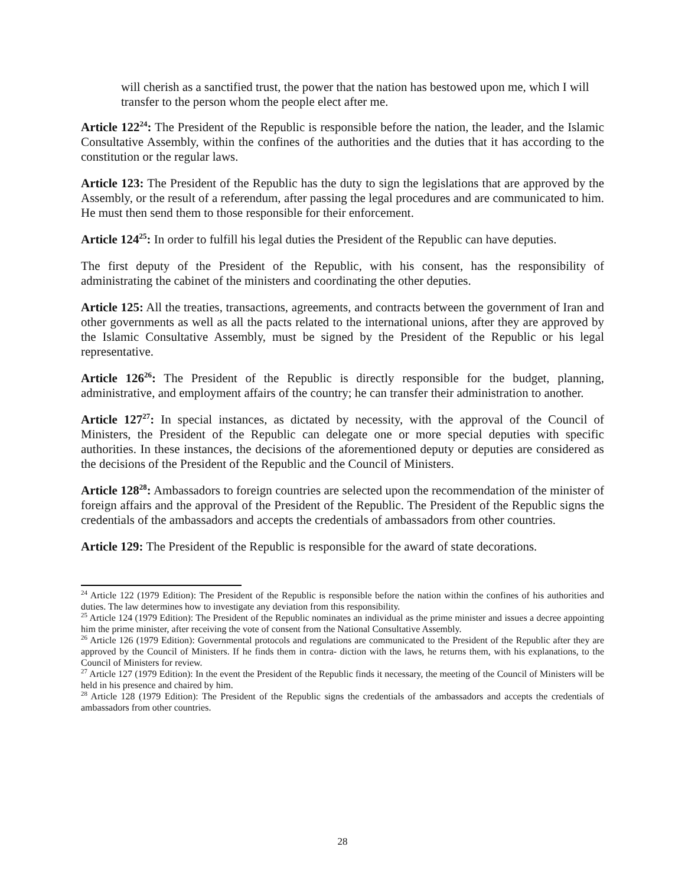will cherish as a sanctified trust, the power that the nation has bestowed upon me, which I will transfer to the person whom the people elect after me.
Article 122<sup>24</sup>: The President of the Republic is responsible before the nation, the leader, and the Islamic Consultative Assembly, within the confines of the authorities and the duties that it has according to the constitution or the regular laws.
Article 123: The President of the Republic has the duty to sign the legislations that are approved by the Assembly, or the result of a referendum, after passing the legal procedures and are communicated to him. He must then send them to those responsible for their enforcement.
Article 124<sup>25</sup>: In order to fulfill his legal duties the President of the Republic can have deputies.
The first deputy of the President of the Republic, with his consent, has the responsibility of administrating the cabinet of the ministers and coordinating the other deputies.
Article 125: All the treaties, transactions, agreements, and contracts between the government of Iran and other governments as well as all the pacts related to the international unions, after they are approved by the Islamic Consultative Assembly, must be signed by the President of the Republic or his legal representative.
Article 126<sup>26</sup>: The President of the Republic is directly responsible for the budget, planning, administrative, and employment affairs of the country; he can transfer their administration to another.
Article 127<sup>27</sup>: In special instances, as dictated by necessity, with the approval of the Council of Ministers, the President of the Republic can delegate one or more special deputies with specific authorities. In these instances, the decisions of the aforementioned deputy or deputies are considered as the decisions of the President of the Republic and the Council of Ministers.
Article 128<sup>28</sup>: Ambassadors to foreign countries are selected upon the recommendation of the minister of foreign affairs and the approval of the President of the Republic. The President of the Republic signs the credentials of the ambassadors and accepts the credentials of ambassadors from other countries.
Article 129: The President of the Republic is responsible for the award of state decorations.
<sup>24</sup> Article 122 (1979 Edition): The President of the Republic is responsible before the nation within the confines of his authorities and duties. The law determines how to investigate any deviation from this responsibility.
<sup>25</sup> Article 124 (1979 Edition): The President of the Republic nominates an individual as the prime minister and issues a decree appointing him the prime minister, after receiving the vote of consent from the National Consultative Assembly.
<sup>26</sup> Article 126 (1979 Edition): Governmental protocols and regulations are communicated to the President of the Republic after they are approved by the Council of Ministers. If he finds them in contra- diction with the laws, he returns them, with his explanations, to the Council of Ministers for review.
<sup>27</sup> Article 127 (1979 Edition): In the event the President of the Republic finds it necessary, the meeting of the Council of Ministers will be held in his presence and chaired by him.
<sup>28</sup> Article 128 (1979 Edition): The President of the Republic signs the credentials of the ambassadors and accepts the credentials of ambassadors from other countries.
28